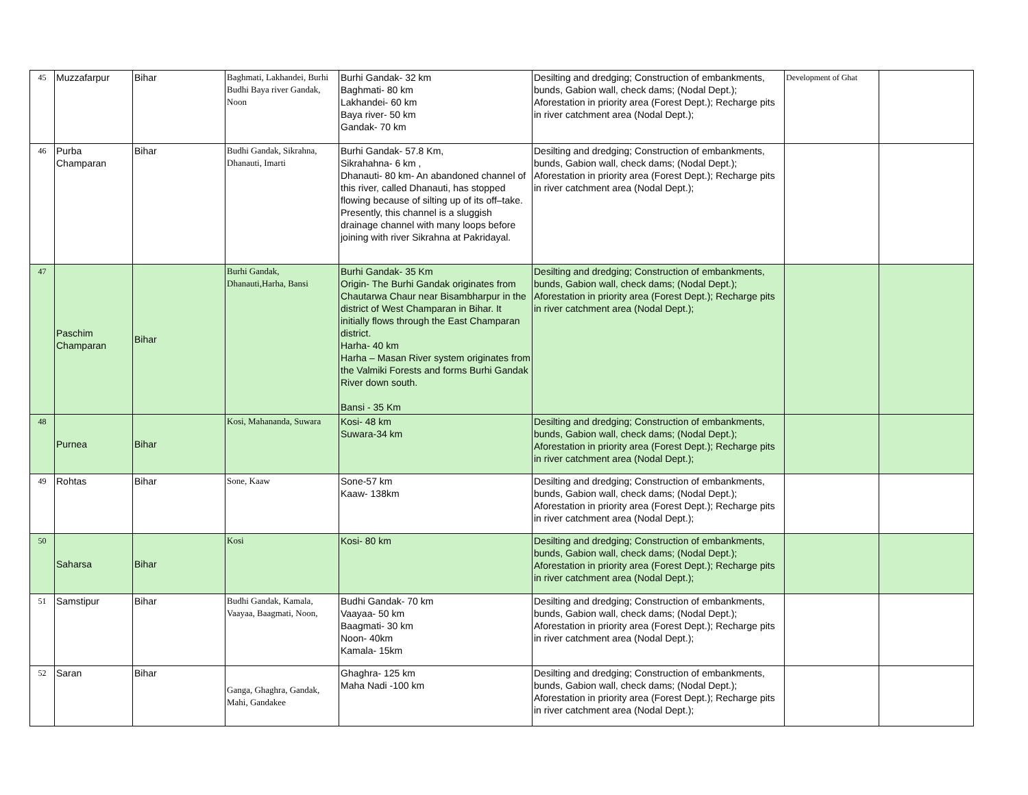| 45 | Muzzafarpur | Bihar | Baghmati, Lakhandei, Burhi Budhi Baya river Gandak, Noon | Burhi Gandak- 32 km Baghmati- 80 km Lakhandei- 60 km Baya river- 50 km Gandak- 70 km | Desilting and dredging; Construction of embankments, bunds, Gabion wall, check dams; (Nodal Dept.); Aforestation in priority area (Forest Dept.); Recharge pits in river catchment area (Nodal Dept.); | Development of Ghat | |
| 46 | Purba Champaran | Bihar | Budhi Gandak, Sikrahna, Dhanauti, Imarti | Burhi Gandak- 57.8 Km, Sikrahahna- 6 km , Dhanauti- 80 km- An abandoned channel of this river, called Dhanauti, has stopped flowing because of silting up of its off–take. Presently, this channel is a sluggish drainage channel with many loops before joining with river Sikrahna at Pakridayal. | Desilting and dredging; Construction of embankments, bunds, Gabion wall, check dams; (Nodal Dept.); Aforestation in priority area (Forest Dept.); Recharge pits in river catchment area (Nodal Dept.); | | |
| 47 | Paschim Champaran | Bihar | Burhi Gandak, Dhanauti,Harha, Bansi | Burhi Gandak- 35 Km Origin- The Burhi Gandak originates from Chautarwa Chaur near Bisambharpur in the district of West Champaran in Bihar. It initially flows through the East Champaran district. Harha- 40 km Harha – Masan River system originates from the Valmiki Forests and forms Burhi Gandak River down south. Bansi - 35 Km | Desilting and dredging; Construction of embankments, bunds, Gabion wall, check dams; (Nodal Dept.); Aforestation in priority area (Forest Dept.); Recharge pits in river catchment area (Nodal Dept.); | | |
| 48 | Purnea | Bihar | Kosi, Mahananda, Suwara | Kosi- 48 km Suwara-34 km | Desilting and dredging; Construction of embankments, bunds, Gabion wall, check dams; (Nodal Dept.); Aforestation in priority area (Forest Dept.); Recharge pits in river catchment area (Nodal Dept.); | | |
| 49 | Rohtas | Bihar | Sone, Kaaw | Sone-57 km Kaaw- 138km | Desilting and dredging; Construction of embankments, bunds, Gabion wall, check dams; (Nodal Dept.); Aforestation in priority area (Forest Dept.); Recharge pits in river catchment area (Nodal Dept.); | | |
| 50 | Saharsa | Bihar | Kosi | Kosi- 80 km | Desilting and dredging; Construction of embankments, bunds, Gabion wall, check dams; (Nodal Dept.); Aforestation in priority area (Forest Dept.); Recharge pits in river catchment area (Nodal Dept.); | | |
| 51 | Samstipur | Bihar | Budhi Gandak, Kamala, Vaayaa, Baagmati, Noon, | Budhi Gandak- 70 km Vaayaa- 50 km Baagmati- 30 km Noon- 40km Kamala- 15km | Desilting and dredging; Construction of embankments, bunds, Gabion wall, check dams; (Nodal Dept.); Aforestation in priority area (Forest Dept.); Recharge pits in river catchment area (Nodal Dept.); | | |
| 52 | Saran | Bihar | Ganga, Ghaghra, Gandak, Mahi, Gandakee | Ghaghra- 125 km Maha Nadi -100 km | Desilting and dredging; Construction of embankments, bunds, Gabion wall, check dams; (Nodal Dept.); Aforestation in priority area (Forest Dept.); Recharge pits in river catchment area (Nodal Dept.); | | |